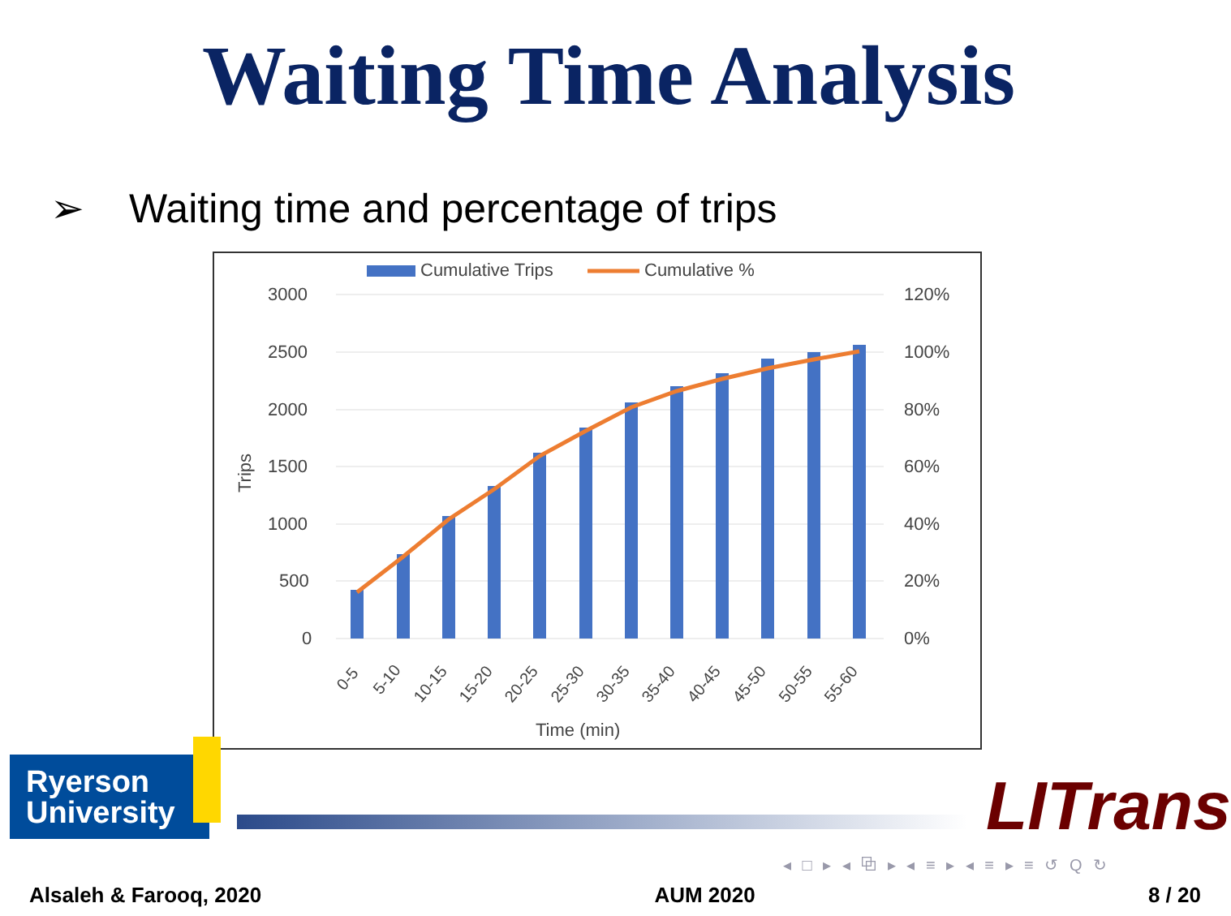Waiting Time Analysis
➢ Waiting time and percentage of trips
Cumulative Trips
Cumulative %
3000
2500
2000
1500
1000
500
0
120%
100%
80%
60%
40%
20%
0%
Trips
Time (min)
0-5
5-10
10-15
15-20
20-25
25-30
30-35
35-40
40-45
45-50
50-55
55-60
Ryerson
University
LITrans
◂ □ ▸ ◂ ⧉ ▸ ◂ ≡ ▸ ◂ ≡ ▸ ≡ ↺ Q ↻
Alsaleh & Farooq, 2020 AUM 2020 8 / 20